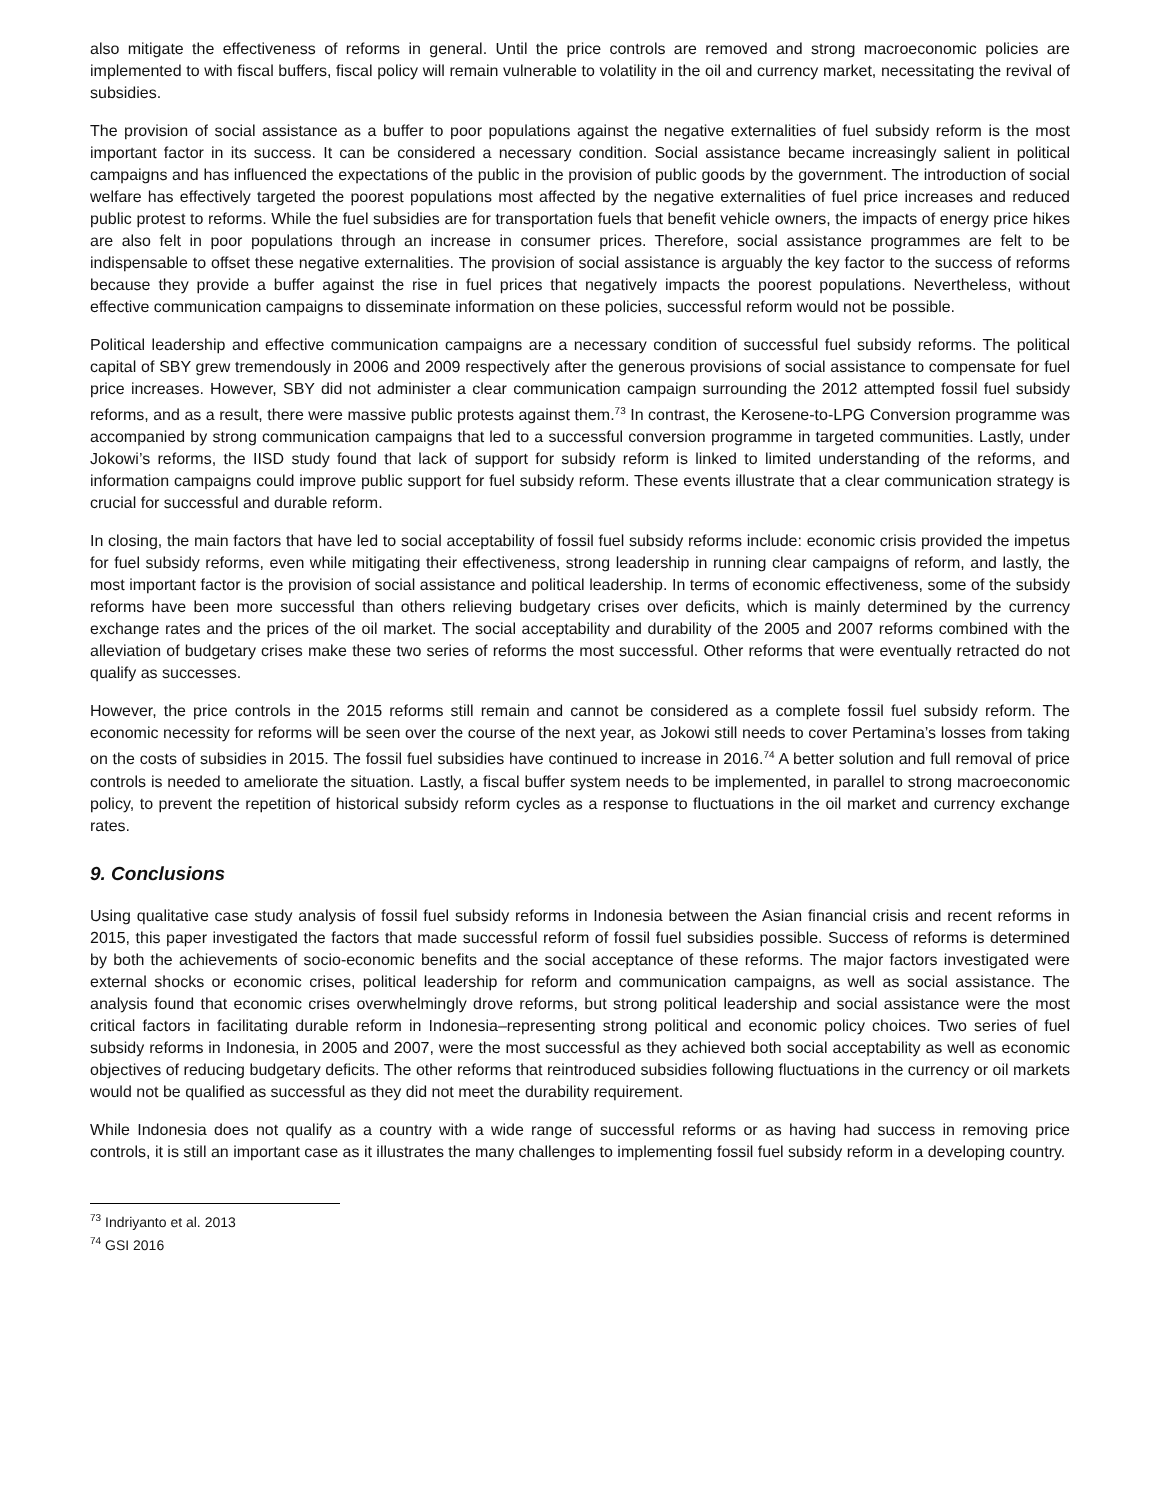also mitigate the effectiveness of reforms in general. Until the price controls are removed and strong macroeconomic policies are implemented to with fiscal buffers, fiscal policy will remain vulnerable to volatility in the oil and currency market, necessitating the revival of subsidies.
The provision of social assistance as a buffer to poor populations against the negative externalities of fuel subsidy reform is the most important factor in its success. It can be considered a necessary condition. Social assistance became increasingly salient in political campaigns and has influenced the expectations of the public in the provision of public goods by the government. The introduction of social welfare has effectively targeted the poorest populations most affected by the negative externalities of fuel price increases and reduced public protest to reforms. While the fuel subsidies are for transportation fuels that benefit vehicle owners, the impacts of energy price hikes are also felt in poor populations through an increase in consumer prices. Therefore, social assistance programmes are felt to be indispensable to offset these negative externalities. The provision of social assistance is arguably the key factor to the success of reforms because they provide a buffer against the rise in fuel prices that negatively impacts the poorest populations. Nevertheless, without effective communication campaigns to disseminate information on these policies, successful reform would not be possible.
Political leadership and effective communication campaigns are a necessary condition of successful fuel subsidy reforms. The political capital of SBY grew tremendously in 2006 and 2009 respectively after the generous provisions of social assistance to compensate for fuel price increases. However, SBY did not administer a clear communication campaign surrounding the 2012 attempted fossil fuel subsidy reforms, and as a result, there were massive public protests against them.<sup>73</sup> In contrast, the Kerosene-to-LPG Conversion programme was accompanied by strong communication campaigns that led to a successful conversion programme in targeted communities. Lastly, under Jokowi’s reforms, the IISD study found that lack of support for subsidy reform is linked to limited understanding of the reforms, and information campaigns could improve public support for fuel subsidy reform. These events illustrate that a clear communication strategy is crucial for successful and durable reform.
In closing, the main factors that have led to social acceptability of fossil fuel subsidy reforms include: economic crisis provided the impetus for fuel subsidy reforms, even while mitigating their effectiveness, strong leadership in running clear campaigns of reform, and lastly, the most important factor is the provision of social assistance and political leadership. In terms of economic effectiveness, some of the subsidy reforms have been more successful than others relieving budgetary crises over deficits, which is mainly determined by the currency exchange rates and the prices of the oil market. The social acceptability and durability of the 2005 and 2007 reforms combined with the alleviation of budgetary crises make these two series of reforms the most successful. Other reforms that were eventually retracted do not qualify as successes.
However, the price controls in the 2015 reforms still remain and cannot be considered as a complete fossil fuel subsidy reform. The economic necessity for reforms will be seen over the course of the next year, as Jokowi still needs to cover Pertamina’s losses from taking on the costs of subsidies in 2015. The fossil fuel subsidies have continued to increase in 2016.<sup>74</sup> A better solution and full removal of price controls is needed to ameliorate the situation. Lastly, a fiscal buffer system needs to be implemented, in parallel to strong macroeconomic policy, to prevent the repetition of historical subsidy reform cycles as a response to fluctuations in the oil market and currency exchange rates.
9. Conclusions
Using qualitative case study analysis of fossil fuel subsidy reforms in Indonesia between the Asian financial crisis and recent reforms in 2015, this paper investigated the factors that made successful reform of fossil fuel subsidies possible. Success of reforms is determined by both the achievements of socio-economic benefits and the social acceptance of these reforms. The major factors investigated were external shocks or economic crises, political leadership for reform and communication campaigns, as well as social assistance. The analysis found that economic crises overwhelmingly drove reforms, but strong political leadership and social assistance were the most critical factors in facilitating durable reform in Indonesia–representing strong political and economic policy choices. Two series of fuel subsidy reforms in Indonesia, in 2005 and 2007, were the most successful as they achieved both social acceptability as well as economic objectives of reducing budgetary deficits. The other reforms that reintroduced subsidies following fluctuations in the currency or oil markets would not be qualified as successful as they did not meet the durability requirement.
While Indonesia does not qualify as a country with a wide range of successful reforms or as having had success in removing price controls, it is still an important case as it illustrates the many challenges to implementing fossil fuel subsidy reform in a developing country.
<sup>73</sup> Indriyanto et al. 2013
<sup>74</sup> GSI 2016